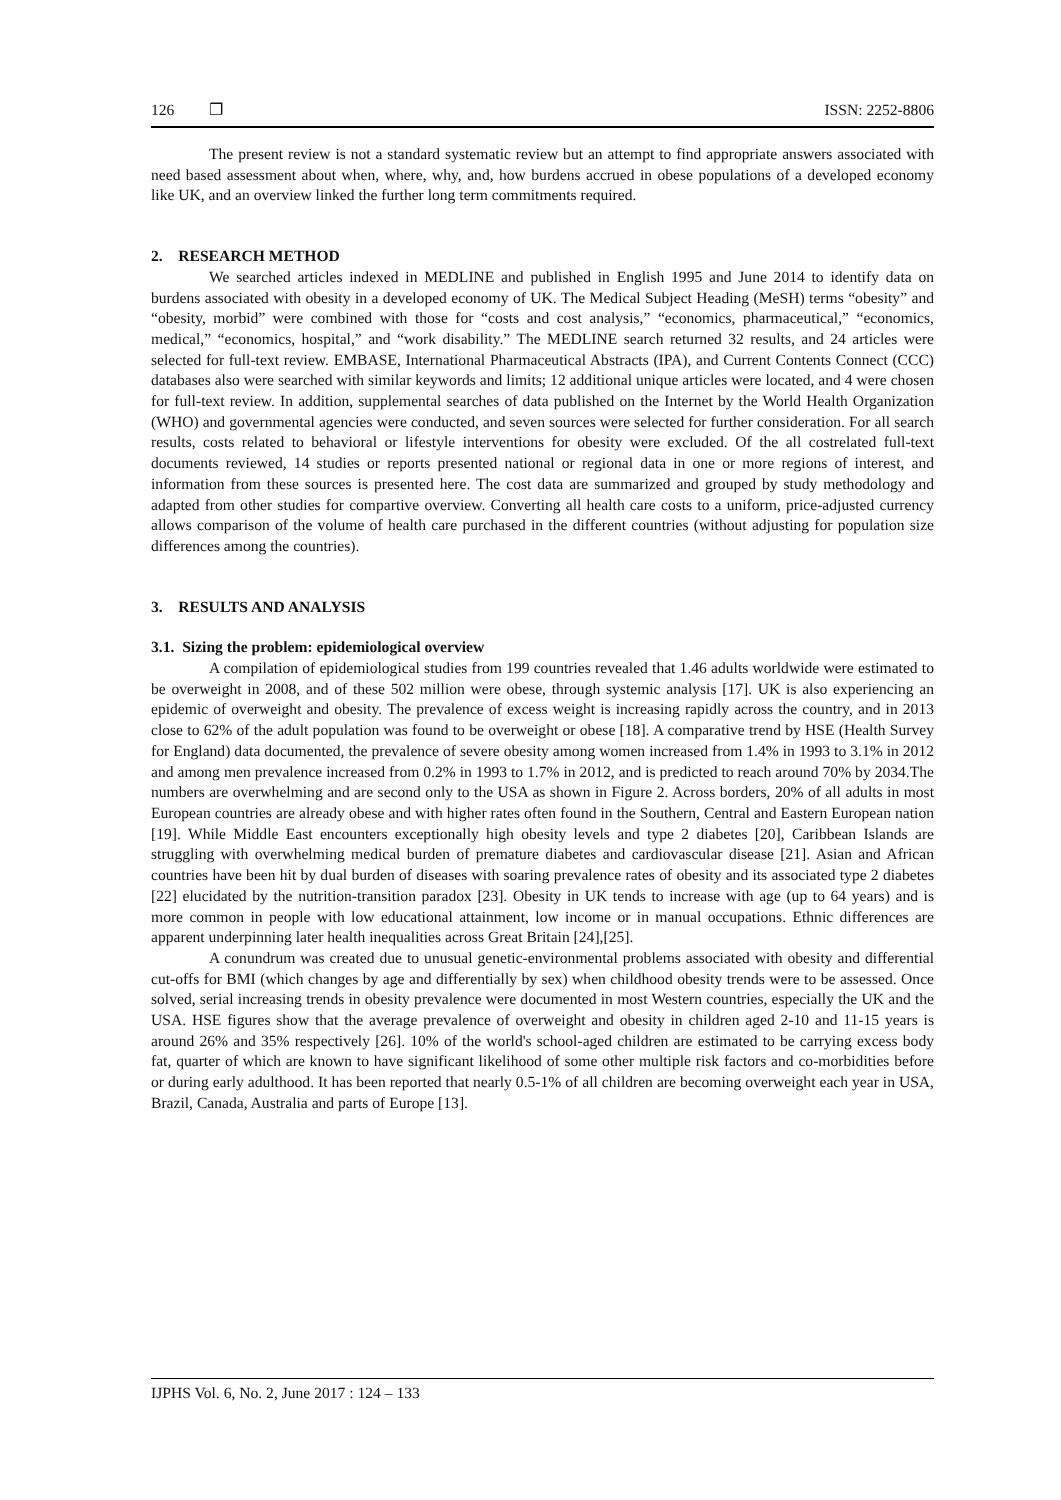126 ❐ ISSN: 2252-8806
The present review is not a standard systematic review but an attempt to find appropriate answers associated with need based assessment about when, where, why, and, how burdens accrued in obese populations of a developed economy like UK, and an overview linked the further long term commitments required.
2. RESEARCH METHOD
We searched articles indexed in MEDLINE and published in English 1995 and June 2014 to identify data on burdens associated with obesity in a developed economy of UK. The Medical Subject Heading (MeSH) terms “obesity” and “obesity, morbid” were combined with those for “costs and cost analysis,” “economics, pharmaceutical,” “economics, medical,” “economics, hospital,” and “work disability.” The MEDLINE search returned 32 results, and 24 articles were selected for full-text review. EMBASE, International Pharmaceutical Abstracts (IPA), and Current Contents Connect (CCC) databases also were searched with similar keywords and limits; 12 additional unique articles were located, and 4 were chosen for full-text review. In addition, supplemental searches of data published on the Internet by the World Health Organization (WHO) and governmental agencies were conducted, and seven sources were selected for further consideration. For all search results, costs related to behavioral or lifestyle interventions for obesity were excluded. Of the all costrelated full-text documents reviewed, 14 studies or reports presented national or regional data in one or more regions of interest, and information from these sources is presented here. The cost data are summarized and grouped by study methodology and adapted from other studies for compartive overview. Converting all health care costs to a uniform, price-adjusted currency allows comparison of the volume of health care purchased in the different countries (without adjusting for population size differences among the countries).
3. RESULTS AND ANALYSIS
3.1. Sizing the problem: epidemiological overview
A compilation of epidemiological studies from 199 countries revealed that 1.46 adults worldwide were estimated to be overweight in 2008, and of these 502 million were obese, through systemic analysis [17]. UK is also experiencing an epidemic of overweight and obesity. The prevalence of excess weight is increasing rapidly across the country, and in 2013 close to 62% of the adult population was found to be overweight or obese [18]. A comparative trend by HSE (Health Survey for England) data documented, the prevalence of severe obesity among women increased from 1.4% in 1993 to 3.1% in 2012 and among men prevalence increased from 0.2% in 1993 to 1.7% in 2012, and is predicted to reach around 70% by 2034.The numbers are overwhelming and are second only to the USA as shown in Figure 2. Across borders, 20% of all adults in most European countries are already obese and with higher rates often found in the Southern, Central and Eastern European nation [19]. While Middle East encounters exceptionally high obesity levels and type 2 diabetes [20], Caribbean Islands are struggling with overwhelming medical burden of premature diabetes and cardiovascular disease [21]. Asian and African countries have been hit by dual burden of diseases with soaring prevalence rates of obesity and its associated type 2 diabetes [22] elucidated by the nutrition-transition paradox [23]. Obesity in UK tends to increase with age (up to 64 years) and is more common in people with low educational attainment, low income or in manual occupations. Ethnic differences are apparent underpinning later health inequalities across Great Britain [24],[25].
A conundrum was created due to unusual genetic-environmental problems associated with obesity and differential cut-offs for BMI (which changes by age and differentially by sex) when childhood obesity trends were to be assessed. Once solved, serial increasing trends in obesity prevalence were documented in most Western countries, especially the UK and the USA. HSE figures show that the average prevalence of overweight and obesity in children aged 2-10 and 11-15 years is around 26% and 35% respectively [26]. 10% of the world's school-aged children are estimated to be carrying excess body fat, quarter of which are known to have significant likelihood of some other multiple risk factors and co-morbidities before or during early adulthood. It has been reported that nearly 0.5-1% of all children are becoming overweight each year in USA, Brazil, Canada, Australia and parts of Europe [13].
IJPHS Vol. 6, No. 2, June 2017 : 124 – 133